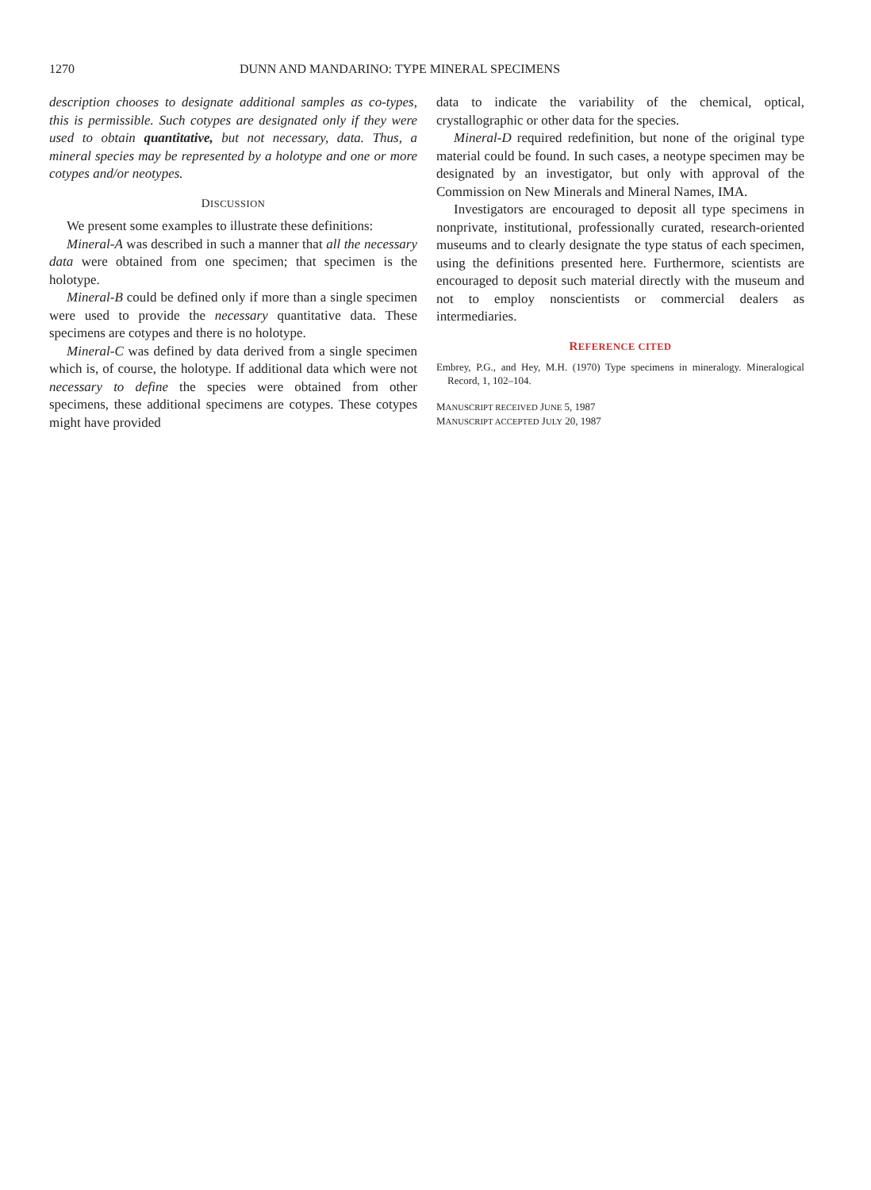1270 DUNN AND MANDARINO: TYPE MINERAL SPECIMENS
description chooses to designate additional samples as co-types, this is permissible. Such cotypes are designated only if they were used to obtain quantitative, but not necessary, data. Thus, a mineral species may be represented by a holotype and one or more cotypes and/or neotypes.
DISCUSSION
We present some examples to illustrate these definitions:
Mineral-A was described in such a manner that all the necessary data were obtained from one specimen; that specimen is the holotype.
Mineral-B could be defined only if more than a single specimen were used to provide the necessary quantitative data. These specimens are cotypes and there is no holotype.
Mineral-C was defined by data derived from a single specimen which is, of course, the holotype. If additional data which were not necessary to define the species were obtained from other specimens, these additional specimens are cotypes. These cotypes might have provided
data to indicate the variability of the chemical, optical, crystallographic or other data for the species.
Mineral-D required redefinition, but none of the original type material could be found. In such cases, a neotype specimen may be designated by an investigator, but only with approval of the Commission on New Minerals and Mineral Names, IMA.
Investigators are encouraged to deposit all type specimens in nonprivate, institutional, professionally curated, research-oriented museums and to clearly designate the type status of each specimen, using the definitions presented here. Furthermore, scientists are encouraged to deposit such material directly with the museum and not to employ nonscientists or commercial dealers as intermediaries.
REFERENCE CITED
Embrey, P.G., and Hey, M.H. (1970) Type specimens in mineralogy. Mineralogical Record, 1, 102–104.
MANUSCRIPT RECEIVED JUNE 5, 1987
MANUSCRIPT ACCEPTED JULY 20, 1987